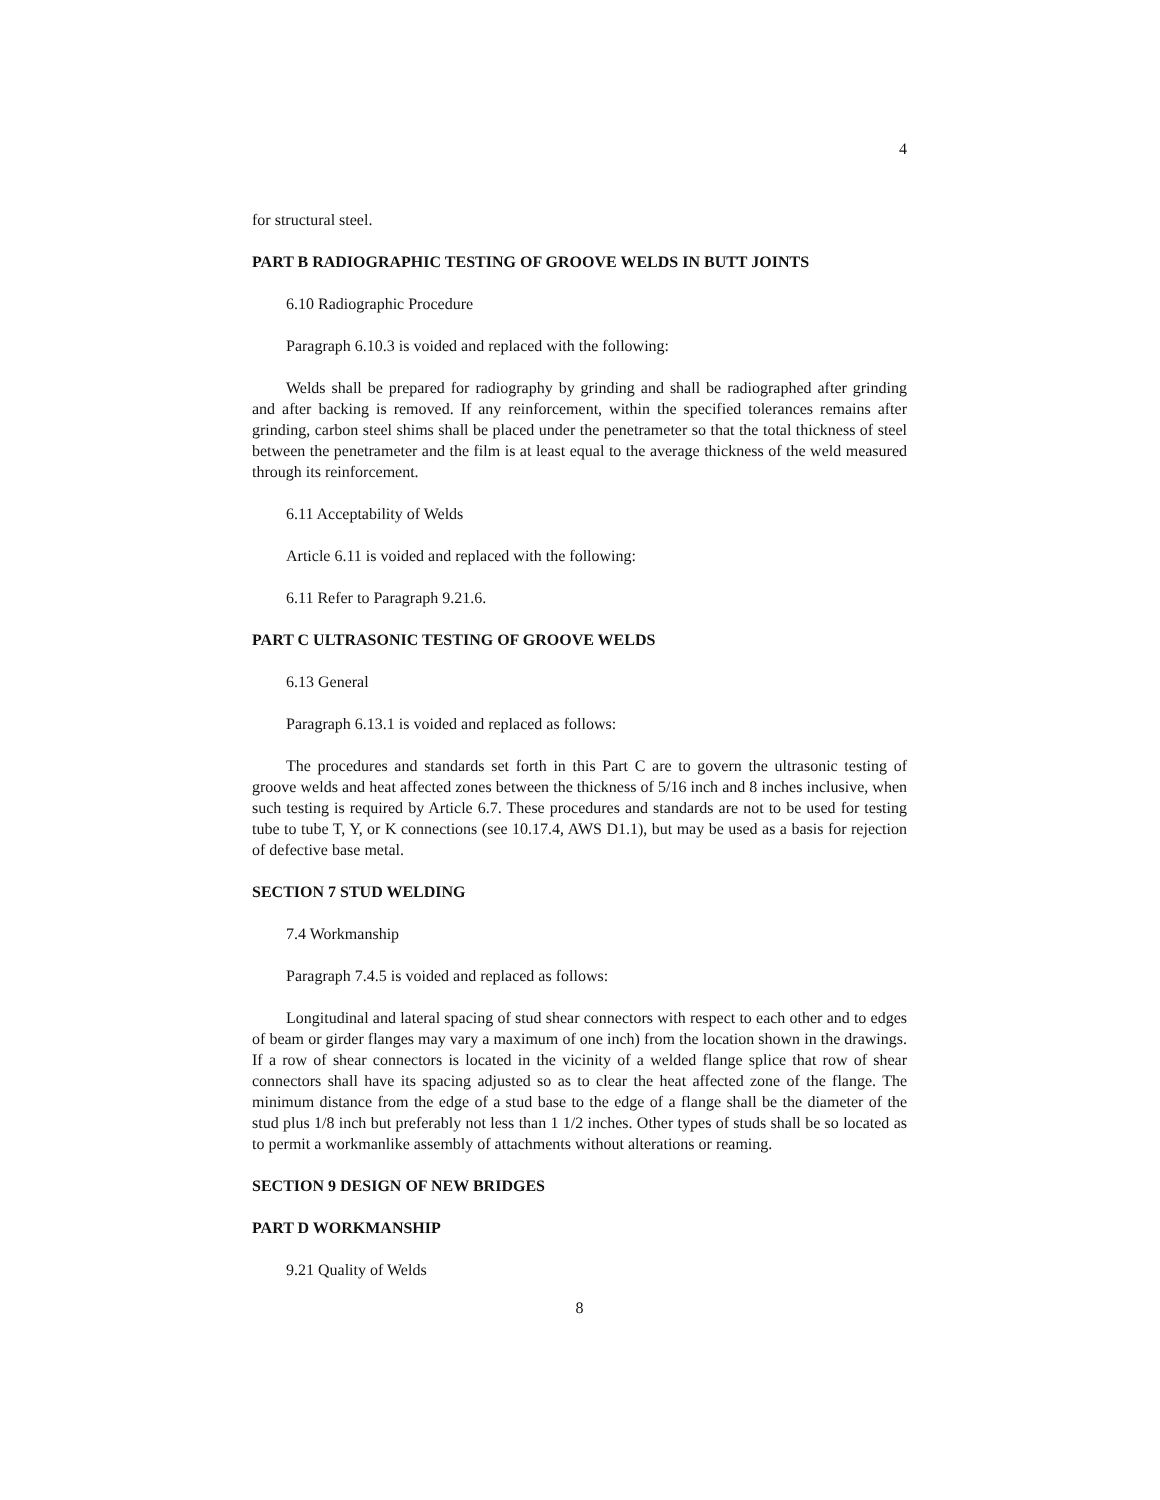4
for structural steel.
PART B RADIOGRAPHIC TESTING OF GROOVE WELDS IN BUTT JOINTS
6.10 Radiographic Procedure
Paragraph 6.10.3 is voided and replaced with the following:
Welds shall be prepared for radiography by grinding and shall be radiographed after grinding and after backing is removed. If any reinforcement, within the specified tolerances remains after grinding, carbon steel shims shall be placed under the penetrameter so that the total thickness of steel between the penetrameter and the film is at least equal to the average thickness of the weld measured through its reinforcement.
6.11 Acceptability of Welds
Article 6.11 is voided and replaced with the following:
6.11 Refer to Paragraph 9.21.6.
PART C ULTRASONIC TESTING OF GROOVE WELDS
6.13 General
Paragraph 6.13.1 is voided and replaced as follows:
The procedures and standards set forth in this Part C are to govern the ultrasonic testing of groove welds and heat affected zones between the thickness of 5/16 inch and 8 inches inclusive, when such testing is required by Article 6.7. These procedures and standards are not to be used for testing tube to tube T, Y, or K connections (see 10.17.4, AWS D1.1), but may be used as a basis for rejection of defective base metal.
SECTION 7 STUD WELDING
7.4 Workmanship
Paragraph 7.4.5 is voided and replaced as follows:
Longitudinal and lateral spacing of stud shear connectors with respect to each other and to edges of beam or girder flanges may vary a maximum of one inch) from the location shown in the drawings. If a row of shear connectors is located in the vicinity of a welded flange splice that row of shear connectors shall have its spacing adjusted so as to clear the heat affected zone of the flange. The minimum distance from the edge of a stud base to the edge of a flange shall be the diameter of the stud plus 1/8 inch but preferably not less than 1 1/2 inches. Other types of studs shall be so located as to permit a workmanlike assembly of attachments without alterations or reaming.
SECTION 9 DESIGN OF NEW BRIDGES
PART D WORKMANSHIP
9.21 Quality of Welds
8